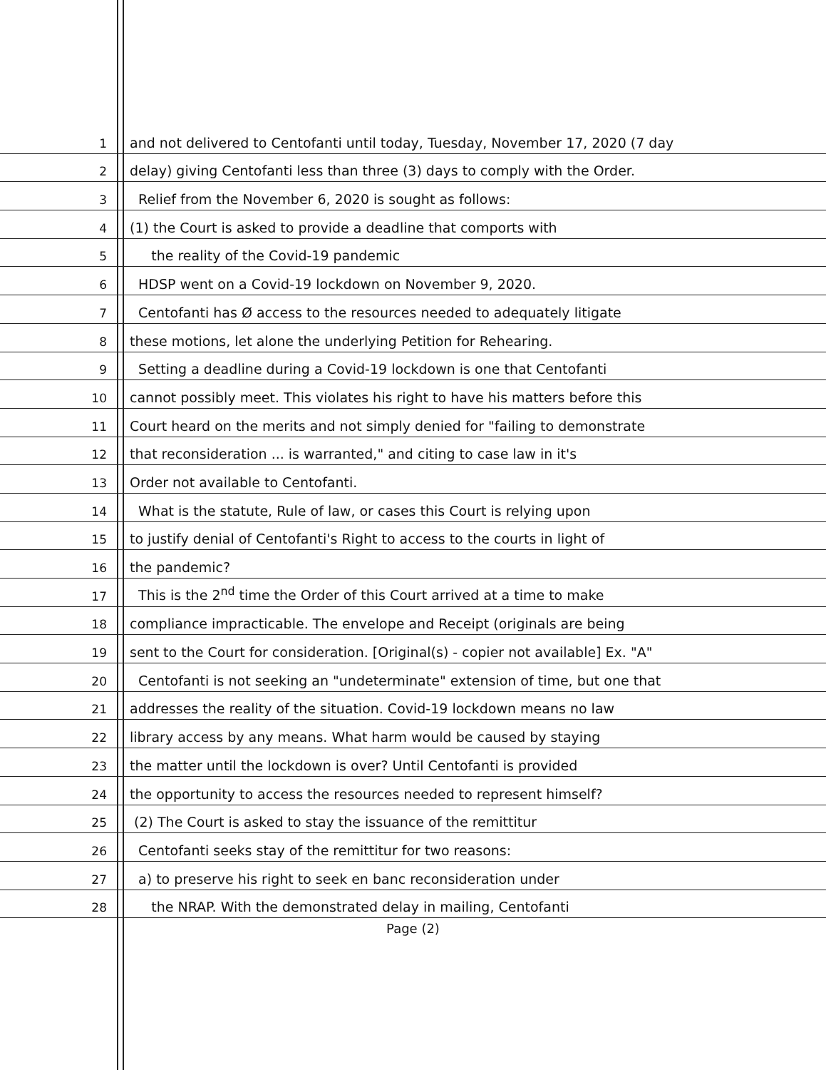1
and not delivered to Centofanti until today, Tuesday, November 17, 2020 (7 day
2
delay) giving Centofanti less than three (3) days to comply with the Order.
3
Relief from the November 6, 2020 is sought as follows:
4
(1) the Court is asked to provide a deadline that comports with
5
the reality of the Covid-19 pandemic
6
HDSP went on a Covid-19 lockdown on November 9, 2020.
7
Centofanti has Ø access to the resources needed to adequately litigate
8
these motions, let alone the underlying Petition for Rehearing.
9
Setting a deadline during a Covid-19 lockdown is one that Centofanti
10
cannot possibly meet. This violates his right to have his matters before this
11
Court heard on the merits and not simply denied for "failing to demonstrate
12
that reconsideration ... is warranted," and citing to case law in it's
13
Order not available to Centofanti.
14
What is the statute, Rule of law, or cases this Court is relying upon
15
to justify denial of Centofanti's Right to access to the courts in light of
16
the pandemic?
17
This is the 2<sup>nd</sup> time the Order of this Court arrived at a time to make
18
compliance impracticable. The envelope and Receipt (originals are being
19
sent to the Court for consideration. [Original(s) - copier not available] Ex. "A"
20
Centofanti is not seeking an "undeterminate" extension of time, but one that
21
addresses the reality of the situation. Covid-19 lockdown means no law
22
library access by any means. What harm would be caused by staying
23
the matter until the lockdown is over? Until Centofanti is provided
24
the opportunity to access the resources needed to represent himself?
25
(2) The Court is asked to stay the issuance of the remittitur
26
Centofanti seeks stay of the remittitur for two reasons:
27
a) to preserve his right to seek en banc reconsideration under
28
the NRAP. With the demonstrated delay in mailing, Centofanti
Page (2)